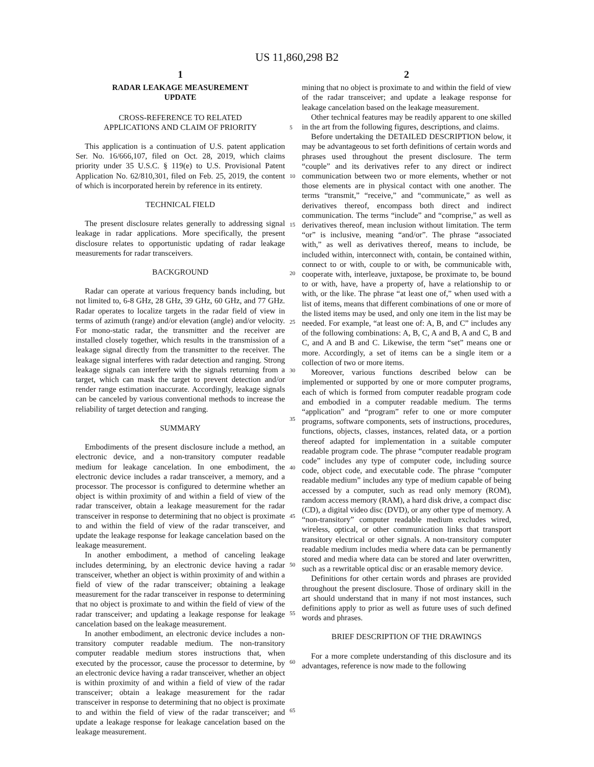US 11,860,298 B2
1
RADAR LEAKAGE MEASUREMENT
UPDATE
CROSS-REFERENCE TO RELATED
APPLICATIONS AND CLAIM OF PRIORITY
This application is a continuation of U.S. patent application Ser. No. 16/666,107, filed on Oct. 28, 2019, which claims priority under 35 U.S.C. § 119(e) to U.S. Provisional Patent Application No. 62/810,301, filed on Feb. 25, 2019, the content of which is incorporated herein by reference in its entirety.
TECHNICAL FIELD
The present disclosure relates generally to addressing signal leakage in radar applications. More specifically, the present disclosure relates to opportunistic updating of radar leakage measurements for radar transceivers.
BACKGROUND
Radar can operate at various frequency bands including, but not limited to, 6-8 GHz, 28 GHz, 39 GHz, 60 GHz, and 77 GHz. Radar operates to localize targets in the radar field of view in terms of azimuth (range) and/or elevation (angle) and/or velocity. For mono-static radar, the transmitter and the receiver are installed closely together, which results in the transmission of a leakage signal directly from the transmitter to the receiver. The leakage signal interferes with radar detection and ranging. Strong leakage signals can interfere with the signals returning from a target, which can mask the target to prevent detection and/or render range estimation inaccurate. Accordingly, leakage signals can be canceled by various conventional methods to increase the reliability of target detection and ranging.
SUMMARY
Embodiments of the present disclosure include a method, an electronic device, and a non-transitory computer readable medium for leakage cancelation. In one embodiment, the electronic device includes a radar transceiver, a memory, and a processor. The processor is configured to determine whether an object is within proximity of and within a field of view of the radar transceiver, obtain a leakage measurement for the radar transceiver in response to determining that no object is proximate to and within the field of view of the radar transceiver, and update the leakage response for leakage cancelation based on the leakage measurement.
In another embodiment, a method of canceling leakage includes determining, by an electronic device having a radar transceiver, whether an object is within proximity of and within a field of view of the radar transceiver; obtaining a leakage measurement for the radar transceiver in response to determining that no object is proximate to and within the field of view of the radar transceiver; and updating a leakage response for leakage cancelation based on the leakage measurement.
In another embodiment, an electronic device includes a non-transitory computer readable medium. The non-transitory computer readable medium stores instructions that, when executed by the processor, cause the processor to determine, by an electronic device having a radar transceiver, whether an object is within proximity of and within a field of view of the radar transceiver; obtain a leakage measurement for the radar transceiver in response to determining that no object is proximate to and within the field of view of the radar transceiver; and update a leakage response for leakage cancelation based on the leakage measurement.
5
10
15
20
25
30
35
40
45
50
55
60
65
2
mining that no object is proximate to and within the field of view of the radar transceiver; and update a leakage response for leakage cancelation based on the leakage measurement.
Other technical features may be readily apparent to one skilled in the art from the following figures, descriptions, and claims.
Before undertaking the DETAILED DESCRIPTION below, it may be advantageous to set forth definitions of certain words and phrases used throughout the present disclosure. The term “couple” and its derivatives refer to any direct or indirect communication between two or more elements, whether or not those elements are in physical contact with one another. The terms “transmit,” “receive,” and “communicate,” as well as derivatives thereof, encompass both direct and indirect communication. The terms “include” and “comprise,” as well as derivatives thereof, mean inclusion without limitation. The term “or” is inclusive, meaning “and/or”. The phrase “associated with,” as well as derivatives thereof, means to include, be included within, interconnect with, contain, be contained within, connect to or with, couple to or with, be communicable with, cooperate with, interleave, juxtapose, be proximate to, be bound to or with, have, have a property of, have a relationship to or with, or the like. The phrase “at least one of,” when used with a list of items, means that different combinations of one or more of the listed items may be used, and only one item in the list may be needed. For example, “at least one of: A, B, and C” includes any of the following combinations: A, B, C, A and B, A and C, B and C, and A and B and C. Likewise, the term “set” means one or more. Accordingly, a set of items can be a single item or a collection of two or more items.
Moreover, various functions described below can be implemented or supported by one or more computer programs, each of which is formed from computer readable program code and embodied in a computer readable medium. The terms “application” and “program” refer to one or more computer programs, software components, sets of instructions, procedures, functions, objects, classes, instances, related data, or a portion thereof adapted for implementation in a suitable computer readable program code. The phrase “computer readable program code” includes any type of computer code, including source code, object code, and executable code. The phrase “computer readable medium” includes any type of medium capable of being accessed by a computer, such as read only memory (ROM), random access memory (RAM), a hard disk drive, a compact disc (CD), a digital video disc (DVD), or any other type of memory. A “non-transitory” computer readable medium excludes wired, wireless, optical, or other communication links that transport transitory electrical or other signals. A non-transitory computer readable medium includes media where data can be permanently stored and media where data can be stored and later overwritten, such as a rewritable optical disc or an erasable memory device.
Definitions for other certain words and phrases are provided throughout the present disclosure. Those of ordinary skill in the art should understand that in many if not most instances, such definitions apply to prior as well as future uses of such defined words and phrases.
BRIEF DESCRIPTION OF THE DRAWINGS
For a more complete understanding of this disclosure and its advantages, reference is now made to the following